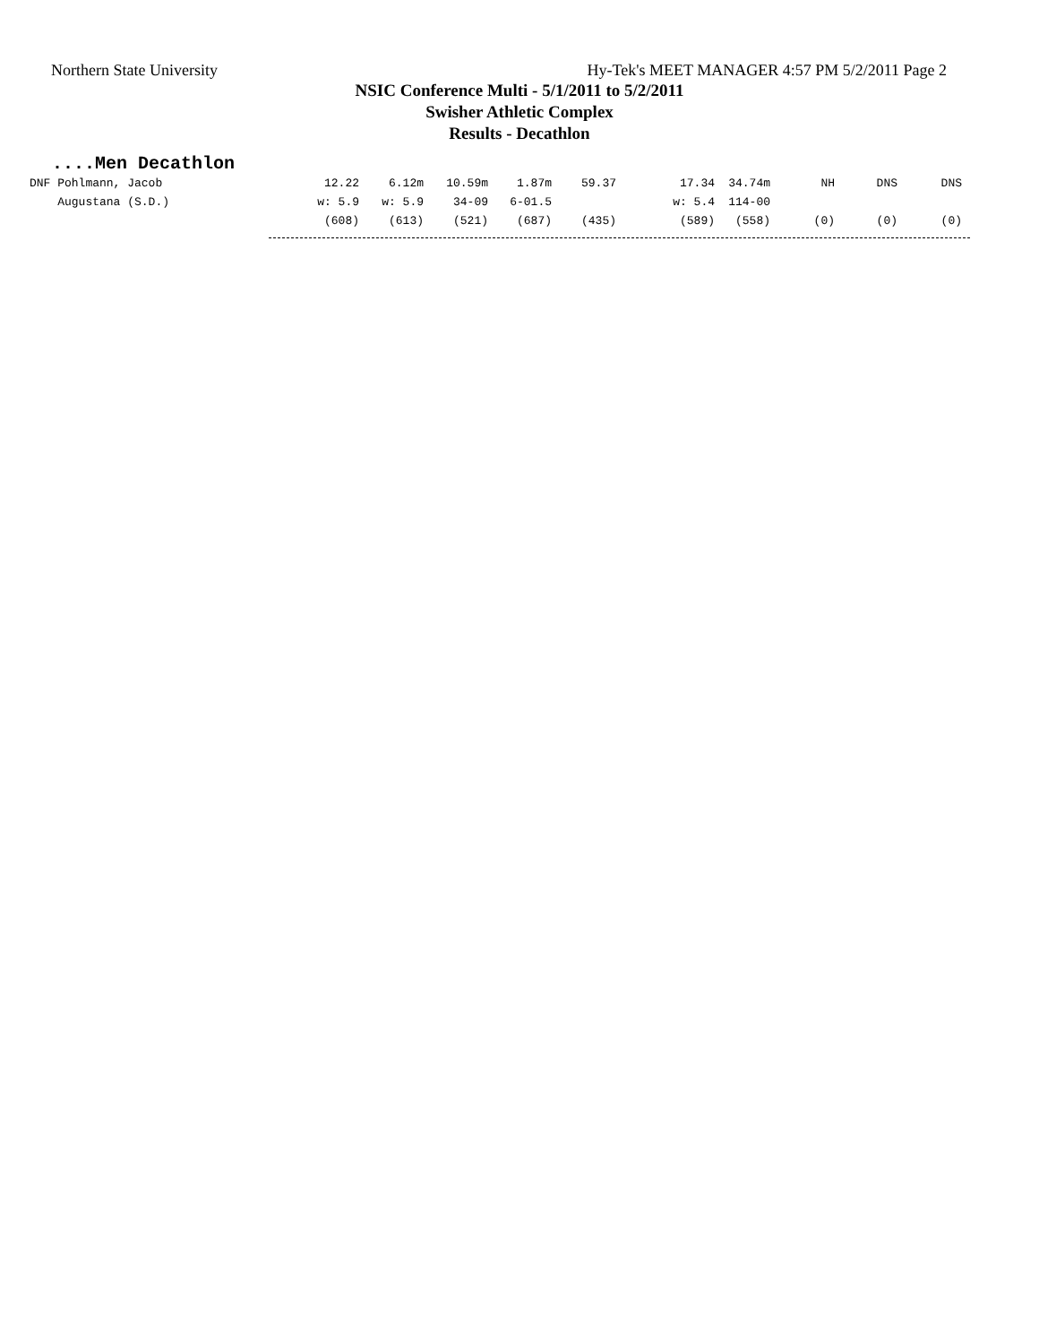Northern State University Hy-Tek's MEET MANAGER 4:57 PM 5/2/2011 Page 2
NSIC Conference Multi - 5/1/2011 to 5/2/2011
Swisher Athletic Complex
Results - Decathlon
....Men Decathlon
| DNF Pohlmann, Jacob | 12.22 | 6.12m | 10.59m | 1.87m | 59.37 | 17.34 | 34.74m | NH | DNS | DNS |
| Augustana (S.D.) | w: 5.9 | w: 5.9 | 34-09 | 6-01.5 | | w: 5.4 | 114-00 | | | |
| | (608) | (613) | (521) | (687) | (435) | (589) | (558) | (0) | (0) | (0) |